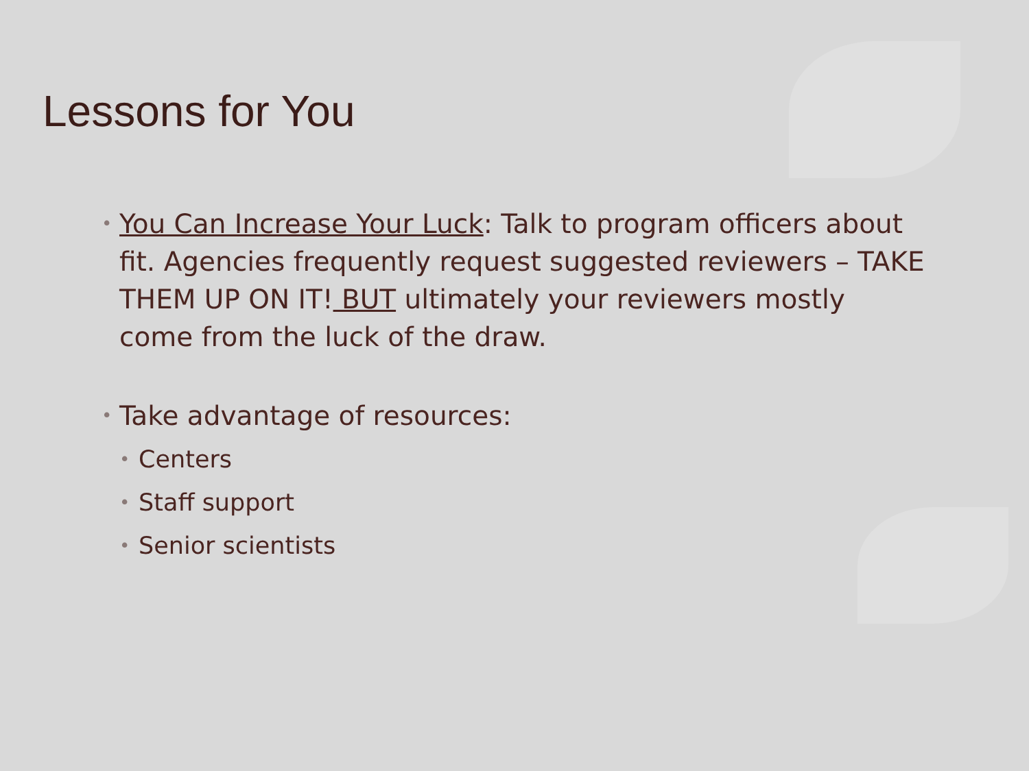Lessons for You
• You Can Increase Your Luck: Talk to program officers about fit. Agencies frequently request suggested reviewers – TAKE THEM UP ON IT! BUT ultimately your reviewers mostly come from the luck of the draw.
• Take advantage of resources:
• Centers
• Staff support
• Senior scientists